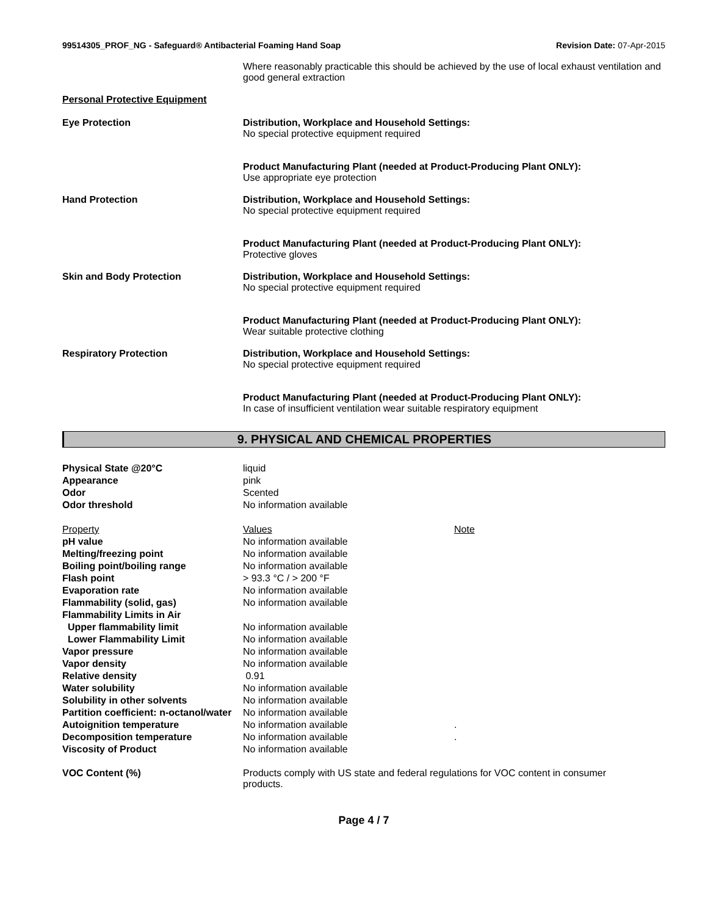99514305_PROF_NG - Safeguard® Antibacterial Foaming Hand Soap
Revision Date: 07-Apr-2015
Where reasonably practicable this should be achieved by the use of local exhaust ventilation and good general extraction
Personal Protective Equipment
| Eye Protection | Distribution, Workplace and Household Settings: No special protective equipment required Product Manufacturing Plant (needed at Product-Producing Plant ONLY): Use appropriate eye protection |
| Hand Protection | Distribution, Workplace and Household Settings: No special protective equipment required Product Manufacturing Plant (needed at Product-Producing Plant ONLY): Protective gloves |
| Skin and Body Protection | Distribution, Workplace and Household Settings: No special protective equipment required Product Manufacturing Plant (needed at Product-Producing Plant ONLY): Wear suitable protective clothing |
| Respiratory Protection | Distribution, Workplace and Household Settings: No special protective equipment required Product Manufacturing Plant (needed at Product-Producing Plant ONLY): In case of insufficient ventilation wear suitable respiratory equipment |
9. PHYSICAL AND CHEMICAL PROPERTIES
| Physical State @20°C | liquid | |
| Appearance | pink | |
| Odor | Scented | |
| Odor threshold | No information available | |
| Property | Values | Note |
| pH value | No information available | |
| Melting/freezing point | No information available | |
| Boiling point/boiling range | No information available | |
| Flash point | > 93.3 °C / > 200 °F | |
| Evaporation rate | No information available | |
| Flammability (solid, gas) | No information available | |
| Flammability Limits in Air | | |
| Upper flammability limit | No information available | |
| Lower Flammability Limit | No information available | |
| Vapor pressure | No information available | |
| Vapor density | No information available | |
| Relative density | 0.91 | |
| Water solubility | No information available | |
| Solubility in other solvents | No information available | |
| Partition coefficient: n-octanol/water | No information available | |
| Autoignition temperature | No information available | . |
| Decomposition temperature | No information available | . |
| Viscosity of Product | No information available | |
| VOC Content (%) | Products comply with US state and federal regulations for VOC content in consumer products. |
Page 4 / 7